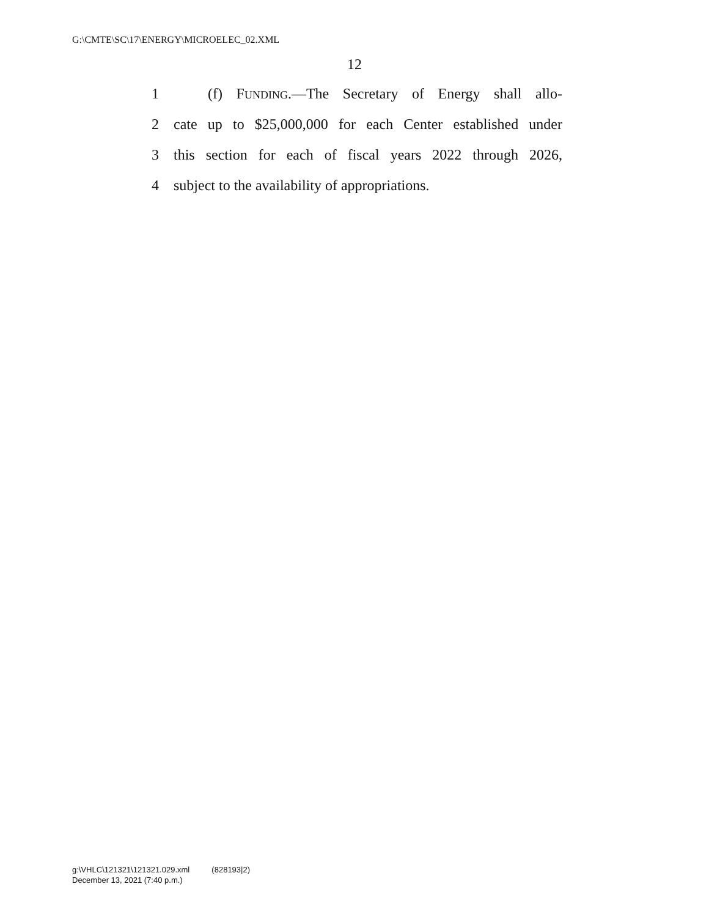G:\CMTE\SC\17\ENERGY\MICROELEC_02.XML
12
1 (f) FUNDING.—The Secretary of Energy shall allo-
2 cate up to $25,000,000 for each Center established under
3 this section for each of fiscal years 2022 through 2026,
4 subject to the availability of appropriations.
g:\VHLC\121321\121321.029.xml (828193|2)
December 13, 2021 (7:40 p.m.)